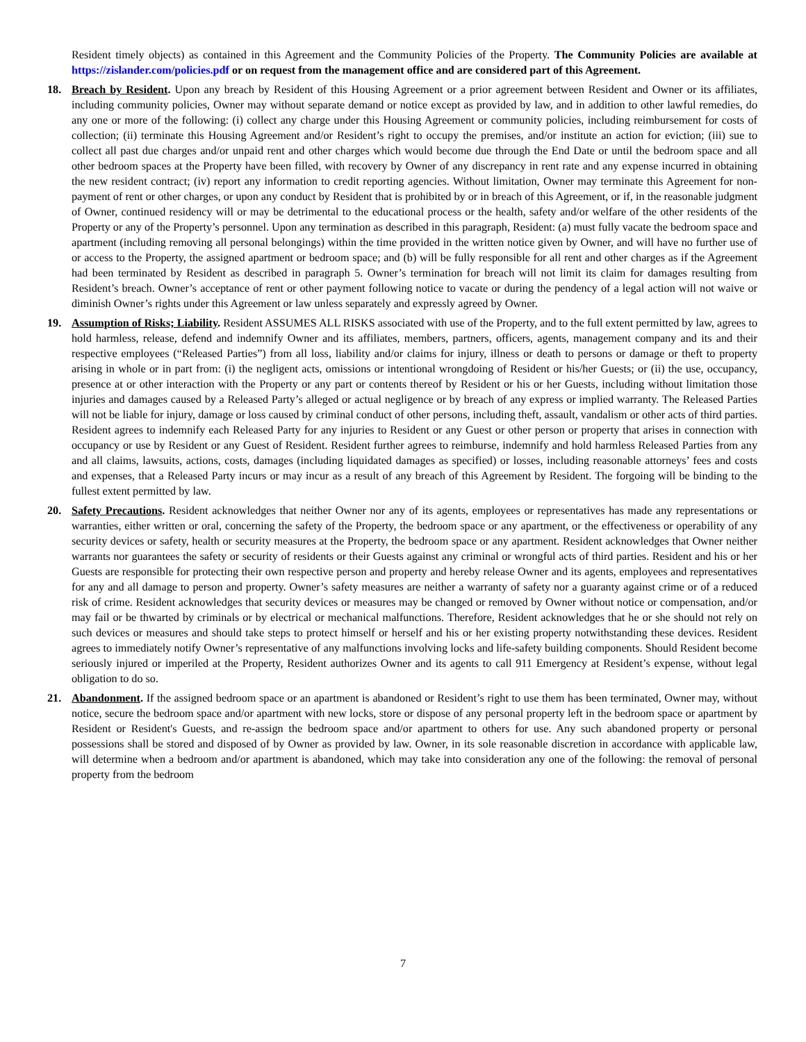Resident timely objects) as contained in this Agreement and the Community Policies of the Property. The Community Policies are available at https://zislander.com/policies.pdf or on request from the management office and are considered part of this Agreement.
18. Breach by Resident. Upon any breach by Resident of this Housing Agreement or a prior agreement between Resident and Owner or its affiliates, including community policies, Owner may without separate demand or notice except as provided by law, and in addition to other lawful remedies, do any one or more of the following: (i) collect any charge under this Housing Agreement or community policies, including reimbursement for costs of collection; (ii) terminate this Housing Agreement and/or Resident’s right to occupy the premises, and/or institute an action for eviction; (iii) sue to collect all past due charges and/or unpaid rent and other charges which would become due through the End Date or until the bedroom space and all other bedroom spaces at the Property have been filled, with recovery by Owner of any discrepancy in rent rate and any expense incurred in obtaining the new resident contract; (iv) report any information to credit reporting agencies. Without limitation, Owner may terminate this Agreement for non-payment of rent or other charges, or upon any conduct by Resident that is prohibited by or in breach of this Agreement, or if, in the reasonable judgment of Owner, continued residency will or may be detrimental to the educational process or the health, safety and/or welfare of the other residents of the Property or any of the Property’s personnel. Upon any termination as described in this paragraph, Resident: (a) must fully vacate the bedroom space and apartment (including removing all personal belongings) within the time provided in the written notice given by Owner, and will have no further use of or access to the Property, the assigned apartment or bedroom space; and (b) will be fully responsible for all rent and other charges as if the Agreement had been terminated by Resident as described in paragraph 5. Owner’s termination for breach will not limit its claim for damages resulting from Resident’s breach. Owner’s acceptance of rent or other payment following notice to vacate or during the pendency of a legal action will not waive or diminish Owner’s rights under this Agreement or law unless separately and expressly agreed by Owner.
19. Assumption of Risks; Liability. Resident ASSUMES ALL RISKS associated with use of the Property, and to the full extent permitted by law, agrees to hold harmless, release, defend and indemnify Owner and its affiliates, members, partners, officers, agents, management company and its and their respective employees (“Released Parties”) from all loss, liability and/or claims for injury, illness or death to persons or damage or theft to property arising in whole or in part from: (i) the negligent acts, omissions or intentional wrongdoing of Resident or his/her Guests; or (ii) the use, occupancy, presence at or other interaction with the Property or any part or contents thereof by Resident or his or her Guests, including without limitation those injuries and damages caused by a Released Party’s alleged or actual negligence or by breach of any express or implied warranty. The Released Parties will not be liable for injury, damage or loss caused by criminal conduct of other persons, including theft, assault, vandalism or other acts of third parties. Resident agrees to indemnify each Released Party for any injuries to Resident or any Guest or other person or property that arises in connection with occupancy or use by Resident or any Guest of Resident. Resident further agrees to reimburse, indemnify and hold harmless Released Parties from any and all claims, lawsuits, actions, costs, damages (including liquidated damages as specified) or losses, including reasonable attorneys’ fees and costs and expenses, that a Released Party incurs or may incur as a result of any breach of this Agreement by Resident. The forgoing will be binding to the fullest extent permitted by law.
20. Safety Precautions. Resident acknowledges that neither Owner nor any of its agents, employees or representatives has made any representations or warranties, either written or oral, concerning the safety of the Property, the bedroom space or any apartment, or the effectiveness or operability of any security devices or safety, health or security measures at the Property, the bedroom space or any apartment. Resident acknowledges that Owner neither warrants nor guarantees the safety or security of residents or their Guests against any criminal or wrongful acts of third parties. Resident and his or her Guests are responsible for protecting their own respective person and property and hereby release Owner and its agents, employees and representatives for any and all damage to person and property. Owner’s safety measures are neither a warranty of safety nor a guaranty against crime or of a reduced risk of crime. Resident acknowledges that security devices or measures may be changed or removed by Owner without notice or compensation, and/or may fail or be thwarted by criminals or by electrical or mechanical malfunctions. Therefore, Resident acknowledges that he or she should not rely on such devices or measures and should take steps to protect himself or herself and his or her existing property notwithstanding these devices. Resident agrees to immediately notify Owner’s representative of any malfunctions involving locks and life-safety building components. Should Resident become seriously injured or imperiled at the Property, Resident authorizes Owner and its agents to call 911 Emergency at Resident’s expense, without legal obligation to do so.
21. Abandonment. If the assigned bedroom space or an apartment is abandoned or Resident’s right to use them has been terminated, Owner may, without notice, secure the bedroom space and/or apartment with new locks, store or dispose of any personal property left in the bedroom space or apartment by Resident or Resident's Guests, and re-assign the bedroom space and/or apartment to others for use. Any such abandoned property or personal possessions shall be stored and disposed of by Owner as provided by law. Owner, in its sole reasonable discretion in accordance with applicable law, will determine when a bedroom and/or apartment is abandoned, which may take into consideration any one of the following: the removal of personal property from the bedroom
7